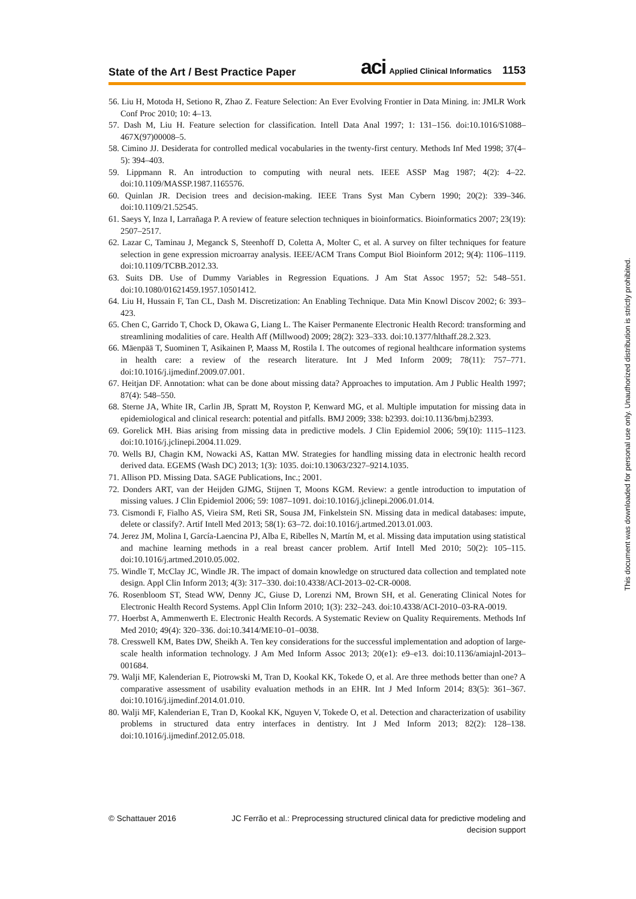State of the Art / Best Practice Paper aci Applied Clinical Informatics 1153
56. Liu H, Motoda H, Setiono R, Zhao Z. Feature Selection: An Ever Evolving Frontier in Data Mining. in: JMLR Work Conf Proc 2010; 10: 4–13.
57. Dash M, Liu H. Feature selection for classification. Intell Data Anal 1997; 1: 131–156. doi:10.1016/S1088–467X(97)00008–5.
58. Cimino JJ. Desiderata for controlled medical vocabularies in the twenty-first century. Methods Inf Med 1998; 37(4–5): 394–403.
59. Lippmann R. An introduction to computing with neural nets. IEEE ASSP Mag 1987; 4(2): 4–22. doi:10.1109/MASSP.1987.1165576.
60. Quinlan JR. Decision trees and decision-making. IEEE Trans Syst Man Cybern 1990; 20(2): 339–346. doi:10.1109/21.52545.
61. Saeys Y, Inza I, Larrañaga P. A review of feature selection techniques in bioinformatics. Bioinformatics 2007; 23(19): 2507–2517.
62. Lazar C, Taminau J, Meganck S, Steenhoff D, Coletta A, Molter C, et al. A survey on filter techniques for feature selection in gene expression microarray analysis. IEEE/ACM Trans Comput Biol Bioinform 2012; 9(4): 1106–1119. doi:10.1109/TCBB.2012.33.
63. Suits DB. Use of Dummy Variables in Regression Equations. J Am Stat Assoc 1957; 52: 548–551. doi:10.1080/01621459.1957.10501412.
64. Liu H, Hussain F, Tan CL, Dash M. Discretization: An Enabling Technique. Data Min Knowl Discov 2002; 6: 393–423.
65. Chen C, Garrido T, Chock D, Okawa G, Liang L. The Kaiser Permanente Electronic Health Record: transforming and streamlining modalities of care. Health Aff (Millwood) 2009; 28(2): 323–333. doi:10.1377/hlthaff.28.2.323.
66. Mäenpää T, Suominen T, Asikainen P, Maass M, Rostila I. The outcomes of regional healthcare information systems in health care: a review of the research literature. Int J Med Inform 2009; 78(11): 757–771. doi:10.1016/j.ijmedinf.2009.07.001.
67. Heitjan DF. Annotation: what can be done about missing data? Approaches to imputation. Am J Public Health 1997; 87(4): 548–550.
68. Sterne JA, White IR, Carlin JB, Spratt M, Royston P, Kenward MG, et al. Multiple imputation for missing data in epidemiological and clinical research: potential and pitfalls. BMJ 2009; 338: b2393. doi:10.1136/bmj.b2393.
69. Gorelick MH. Bias arising from missing data in predictive models. J Clin Epidemiol 2006; 59(10): 1115–1123. doi:10.1016/j.jclinepi.2004.11.029.
70. Wells BJ, Chagin KM, Nowacki AS, Kattan MW. Strategies for handling missing data in electronic health record derived data. EGEMS (Wash DC) 2013; 1(3): 1035. doi:10.13063/2327–9214.1035.
71. Allison PD. Missing Data. SAGE Publications, Inc.; 2001.
72. Donders ART, van der Heijden GJMG, Stijnen T, Moons KGM. Review: a gentle introduction to imputation of missing values. J Clin Epidemiol 2006; 59: 1087–1091. doi:10.1016/j.jclinepi.2006.01.014.
73. Cismondi F, Fialho AS, Vieira SM, Reti SR, Sousa JM, Finkelstein SN. Missing data in medical databases: impute, delete or classify?. Artif Intell Med 2013; 58(1): 63–72. doi:10.1016/j.artmed.2013.01.003.
74. Jerez JM, Molina I, García-Laencina PJ, Alba E, Ribelles N, Martín M, et al. Missing data imputation using statistical and machine learning methods in a real breast cancer problem. Artif Intell Med 2010; 50(2): 105–115. doi:10.1016/j.artmed.2010.05.002.
75. Windle T, McClay JC, Windle JR. The impact of domain knowledge on structured data collection and templated note design. Appl Clin Inform 2013; 4(3): 317–330. doi:10.4338/ACI-2013–02-CR-0008.
76. Rosenbloom ST, Stead WW, Denny JC, Giuse D, Lorenzi NM, Brown SH, et al. Generating Clinical Notes for Electronic Health Record Systems. Appl Clin Inform 2010; 1(3): 232–243. doi:10.4338/ACI-2010–03-RA-0019.
77. Hoerbst A, Ammenwerth E. Electronic Health Records. A Systematic Review on Quality Requirements. Methods Inf Med 2010; 49(4): 320–336. doi:10.3414/ME10–01–0038.
78. Cresswell KM, Bates DW, Sheikh A. Ten key considerations for the successful implementation and adoption of large-scale health information technology. J Am Med Inform Assoc 2013; 20(e1): e9–e13. doi:10.1136/amiajnl-2013–001684.
79. Walji MF, Kalenderian E, Piotrowski M, Tran D, Kookal KK, Tokede O, et al. Are three methods better than one? A comparative assessment of usability evaluation methods in an EHR. Int J Med Inform 2014; 83(5): 361–367. doi:10.1016/j.ijmedinf.2014.01.010.
80. Walji MF, Kalenderian E, Tran D, Kookal KK, Nguyen V, Tokede O, et al. Detection and characterization of usability problems in structured data entry interfaces in dentistry. Int J Med Inform 2013; 82(2): 128–138. doi:10.1016/j.ijmedinf.2012.05.018.
This document was downloaded for personal use only. Unauthorized distribution is strictly prohibited.
© Schattauer 2016 JC Ferrão et al.: Preprocessing structured clinical data for predictive modeling and decision support